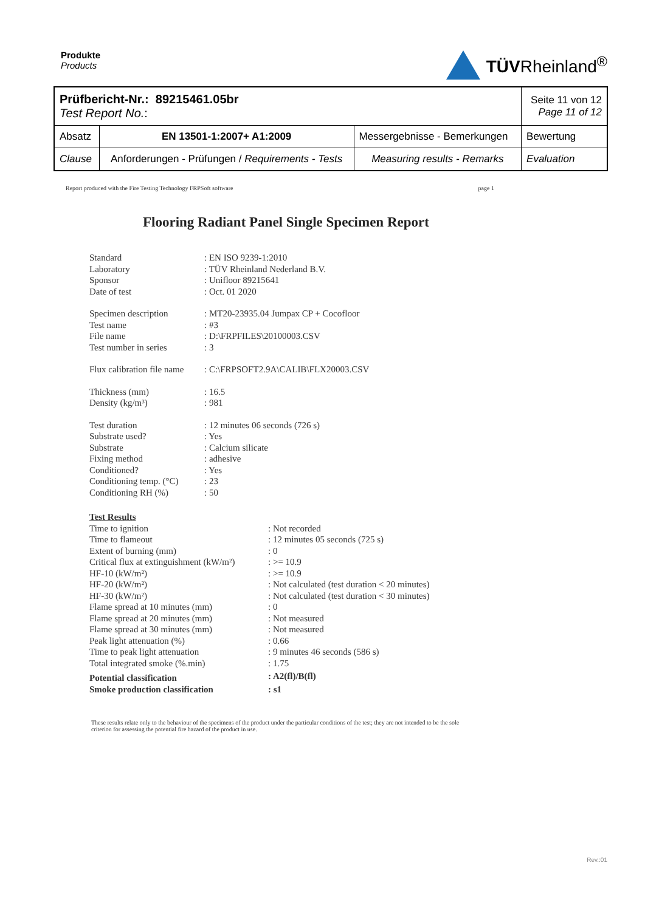Produkte
Products
TÜVRheinland<sup>®</sup>
| Prüfbericht-Nr.: 89215461.05br Test Report No. : | | | Seite 11 von 12 Page 11 of 12 |
| Absatz | EN 13501-1:2007+ A1:2009 | Messergebnisse - Bemerkungen | Bewertung |
| Clause | Anforderungen - Prüfungen / Requirements - Tests | Measuring results - Remarks | Evaluation |
Report produced with the Fire Testing Technology FRPSoft software page 1
Flooring Radiant Panel Single Specimen Report
| Standard | : EN ISO 9239-1:2010 |
| Laboratory | : TÜV Rheinland Nederland B.V. |
| Sponsor | : Unifloor 89215641 |
| Date of test | : Oct. 01 2020 |
| Specimen description | : MT20-23935.04 Jumpax CP + Cocofloor |
| Test name | : #3 |
| File name | : D:\FRPFILES\20100003.CSV |
| Test number in series | : 3 |
| Flux calibration file name | : C:\FRPSOFT2.9A\CALIB\FLX20003.CSV |
| Thickness (mm) | : 16.5 |
| Density (kg/m³) | : 981 |
| Test duration | : 12 minutes 06 seconds (726 s) |
| Substrate used? | : Yes |
| Substrate | : Calcium silicate |
| Fixing method | : adhesive |
| Conditioned? | : Yes |
| Conditioning temp. (°C) | : 23 |
| Conditioning RH (%) | : 50 |
| Test Results | |
| Time to ignition | : Not recorded |
| Time to flameout | : 12 minutes 05 seconds (725 s) |
| Extent of burning (mm) | : 0 |
| Critical flux at extinguishment (kW/m²) | : >= 10.9 |
| HF-10 (kW/m²) | : >= 10.9 |
| HF-20 (kW/m²) | : Not calculated (test duration < 20 minutes) |
| HF-30 (kW/m²) | : Not calculated (test duration < 30 minutes) |
| Flame spread at 10 minutes (mm) | : 0 |
| Flame spread at 20 minutes (mm) | : Not measured |
| Flame spread at 30 minutes (mm) | : Not measured |
| Peak light attenuation (%) | : 0.66 |
| Time to peak light attenuation | : 9 minutes 46 seconds (586 s) |
| Total integrated smoke (%.min) | : 1.75 |
| Potential classification | : A2(fl)/B(fl) |
| Smoke production classification | : s1 |
These results relate only to the behaviour of the specimens of the product under the particular conditions of the test; they are not intended to be the sole criterion for assessing the potential fire hazard of the product in use.
Rev.:01